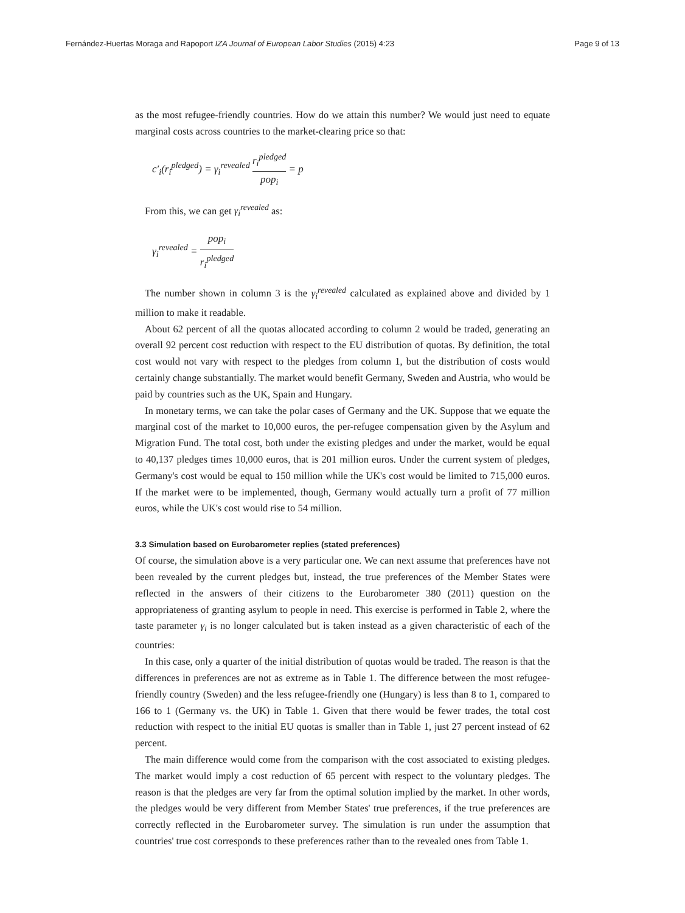Fernández-Huertas Moraga and Rapoport IZA Journal of European Labor Studies (2015) 4:23 Page 9 of 13
as the most refugee-friendly countries. How do we attain this number? We would just need to equate marginal costs across countries to the market-clearing price so that:
c′<sub>i</sub>(r<sub>i</sub><sup>pledged</sup>) = γ<sub>i</sub><sup>revealed</sup> r<sub>i</sub><sup>pledged</sup> pop<sub>i</sub> = p
From this, we can get γ<sub>i</sub><sup>revealed</sup> as:
γ<sub>i</sub><sup>revealed</sup> = pop<sub>i</sub> r<sub>i</sub><sup>pledged</sup>
The number shown in column 3 is the γ<sub>i</sub><sup>revealed</sup> calculated as explained above and divided by 1 million to make it readable.
About 62 percent of all the quotas allocated according to column 2 would be traded, generating an overall 92 percent cost reduction with respect to the EU distribution of quotas. By definition, the total cost would not vary with respect to the pledges from column 1, but the distribution of costs would certainly change substantially. The market would benefit Germany, Sweden and Austria, who would be paid by countries such as the UK, Spain and Hungary.
In monetary terms, we can take the polar cases of Germany and the UK. Suppose that we equate the marginal cost of the market to 10,000 euros, the per-refugee compensation given by the Asylum and Migration Fund. The total cost, both under the existing pledges and under the market, would be equal to 40,137 pledges times 10,000 euros, that is 201 million euros. Under the current system of pledges, Germany's cost would be equal to 150 million while the UK's cost would be limited to 715,000 euros. If the market were to be implemented, though, Germany would actually turn a profit of 77 million euros, while the UK's cost would rise to 54 million.
3.3 Simulation based on Eurobarometer replies (stated preferences)
Of course, the simulation above is a very particular one. We can next assume that preferences have not been revealed by the current pledges but, instead, the true preferences of the Member States were reflected in the answers of their citizens to the Eurobarometer 380 (2011) question on the appropriateness of granting asylum to people in need. This exercise is performed in Table 2, where the taste parameter γ<sub>i</sub> is no longer calculated but is taken instead as a given characteristic of each of the countries:
In this case, only a quarter of the initial distribution of quotas would be traded. The reason is that the differences in preferences are not as extreme as in Table 1. The difference between the most refugee-friendly country (Sweden) and the less refugee-friendly one (Hungary) is less than 8 to 1, compared to 166 to 1 (Germany vs. the UK) in Table 1. Given that there would be fewer trades, the total cost reduction with respect to the initial EU quotas is smaller than in Table 1, just 27 percent instead of 62 percent.
The main difference would come from the comparison with the cost associated to existing pledges. The market would imply a cost reduction of 65 percent with respect to the voluntary pledges. The reason is that the pledges are very far from the optimal solution implied by the market. In other words, the pledges would be very different from Member States' true preferences, if the true preferences are correctly reflected in the Eurobarometer survey. The simulation is run under the assumption that countries' true cost corresponds to these preferences rather than to the revealed ones from Table 1.